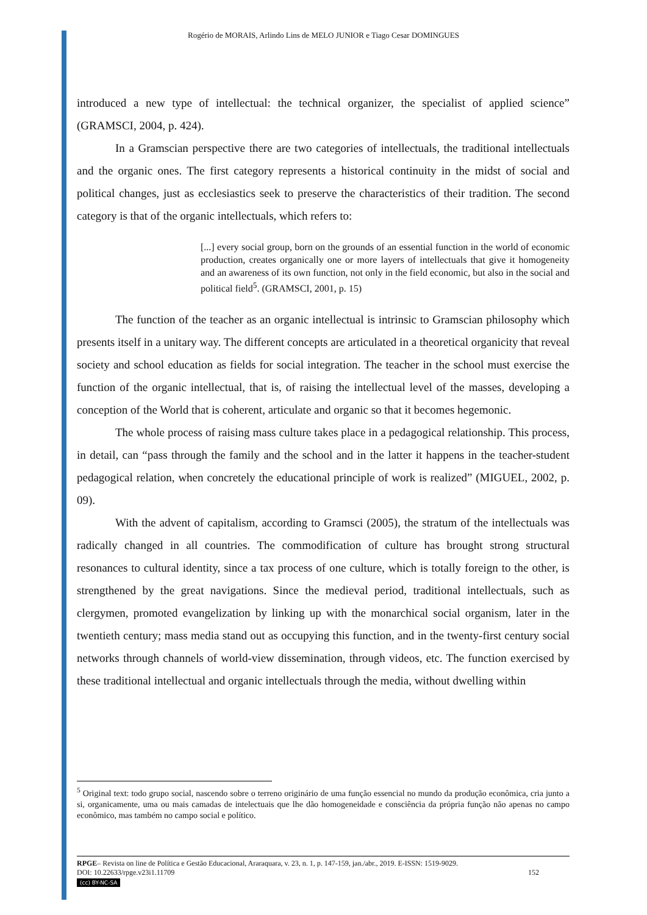Rogério de MORAIS, Arlindo Lins de MELO JUNIOR e Tiago Cesar DOMINGUES
introduced a new type of intellectual: the technical organizer, the specialist of applied science” (GRAMSCI, 2004, p. 424).
In a Gramscian perspective there are two categories of intellectuals, the traditional intellectuals and the organic ones. The first category represents a historical continuity in the midst of social and political changes, just as ecclesiastics seek to preserve the characteristics of their tradition. The second category is that of the organic intellectuals, which refers to:
[...] every social group, born on the grounds of an essential function in the world of economic production, creates organically one or more layers of intellectuals that give it homogeneity and an awareness of its own function, not only in the field economic, but also in the social and political field<sup>5</sup>. (GRAMSCI, 2001, p. 15)
The function of the teacher as an organic intellectual is intrinsic to Gramscian philosophy which presents itself in a unitary way. The different concepts are articulated in a theoretical organicity that reveal society and school education as fields for social integration. The teacher in the school must exercise the function of the organic intellectual, that is, of raising the intellectual level of the masses, developing a conception of the World that is coherent, articulate and organic so that it becomes hegemonic.
The whole process of raising mass culture takes place in a pedagogical relationship. This process, in detail, can “pass through the family and the school and in the latter it happens in the teacher-student pedagogical relation, when concretely the educational principle of work is realized” (MIGUEL, 2002, p. 09).
With the advent of capitalism, according to Gramsci (2005), the stratum of the intellectuals was radically changed in all countries. The commodification of culture has brought strong structural resonances to cultural identity, since a tax process of one culture, which is totally foreign to the other, is strengthened by the great navigations. Since the medieval period, traditional intellectuals, such as clergymen, promoted evangelization by linking up with the monarchical social organism, later in the twentieth century; mass media stand out as occupying this function, and in the twenty-first century social networks through channels of world-view dissemination, through videos, etc. The function exercised by these traditional intellectual and organic intellectuals through the media, without dwelling within
<sup>5</sup> Original text: todo grupo social, nascendo sobre o terreno originário de uma função essencial no mundo da produção econômica, cria junto a si, organicamente, uma ou mais camadas de intelectuais que lhe dão homogeneidade e consciência da própria função não apenas no campo econômico, mas também no campo social e político.
RPGE– Revista on line de Política e Gestão Educacional, Araraquara, v. 23, n. 1, p. 147-159, jan./abr., 2019. E-ISSN: 1519-9029.
DOI: 10.22633/rpge.v23i1.11709 152
(cc) BY-NC-SA